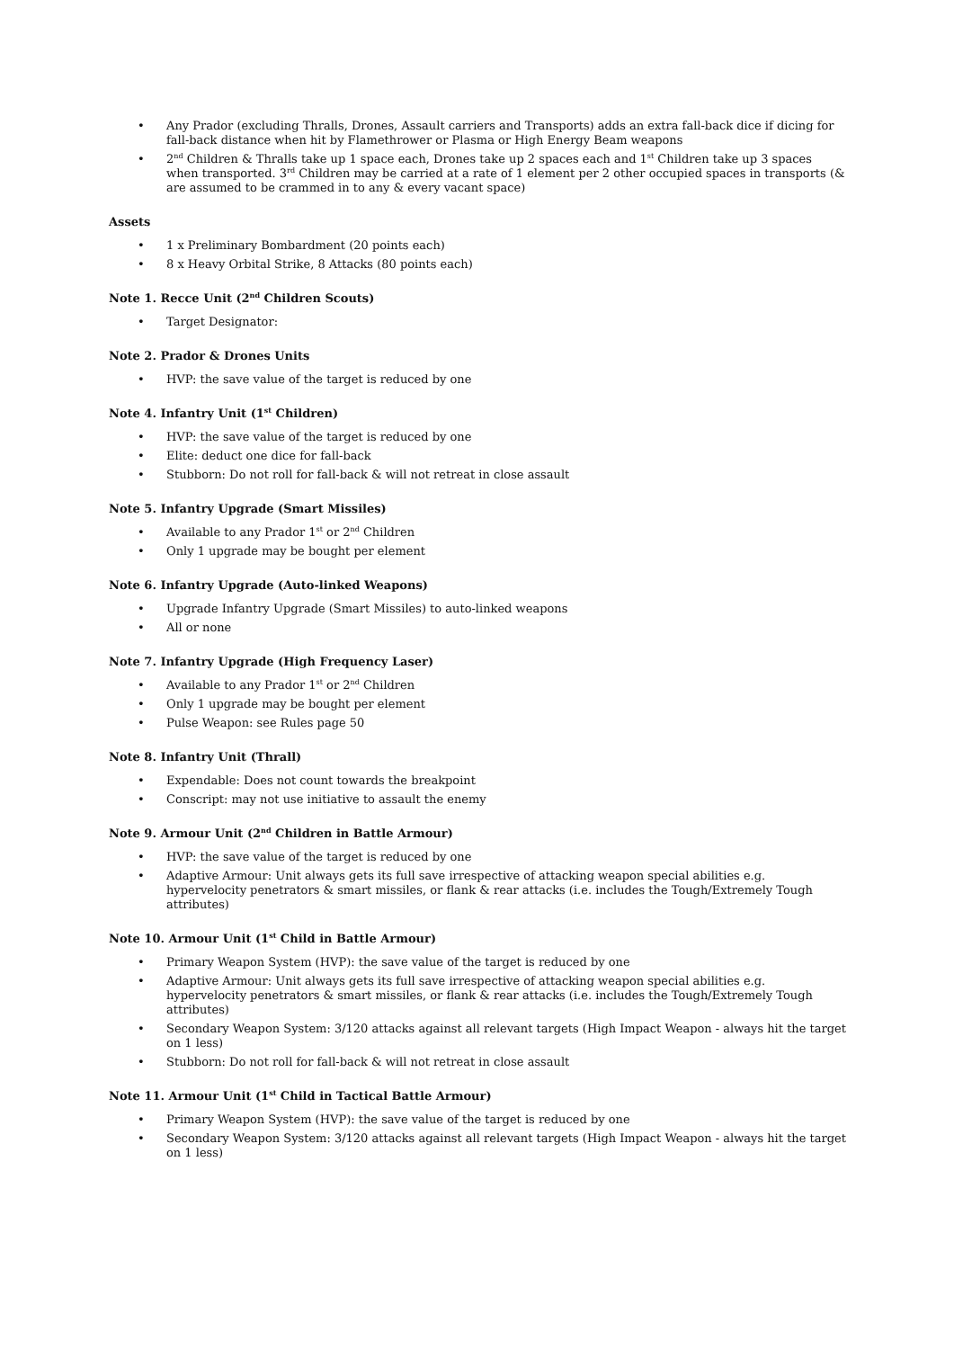• Any Prador (excluding Thralls, Drones, Assault carriers and Transports) adds an extra fall-back dice if dicing for fall-back distance when hit by Flamethrower or Plasma or High Energy Beam weapons
• 2<sup>nd</sup> Children & Thralls take up 1 space each, Drones take up 2 spaces each and 1<sup>st</sup> Children take up 3 spaces when transported. 3<sup>rd</sup> Children may be carried at a rate of 1 element per 2 other occupied spaces in transports (& are assumed to be crammed in to any & every vacant space)
Assets
• 1 x Preliminary Bombardment (20 points each)
• 8 x Heavy Orbital Strike, 8 Attacks (80 points each)
Note 1. Recce Unit (2<sup>nd</sup> Children Scouts)
• Target Designator:
Note 2. Prador & Drones Units
• HVP: the save value of the target is reduced by one
Note 4. Infantry Unit (1<sup>st</sup> Children)
• HVP: the save value of the target is reduced by one
• Elite: deduct one dice for fall-back
• Stubborn: Do not roll for fall-back & will not retreat in close assault
Note 5. Infantry Upgrade (Smart Missiles)
• Available to any Prador 1<sup>st</sup> or 2<sup>nd</sup> Children
• Only 1 upgrade may be bought per element
Note 6. Infantry Upgrade (Auto-linked Weapons)
• Upgrade Infantry Upgrade (Smart Missiles) to auto-linked weapons
• All or none
Note 7. Infantry Upgrade (High Frequency Laser)
• Available to any Prador 1<sup>st</sup> or 2<sup>nd</sup> Children
• Only 1 upgrade may be bought per element
• Pulse Weapon: see Rules page 50
Note 8. Infantry Unit (Thrall)
• Expendable: Does not count towards the breakpoint
• Conscript: may not use initiative to assault the enemy
Note 9. Armour Unit (2<sup>nd</sup> Children in Battle Armour)
• HVP: the save value of the target is reduced by one
• Adaptive Armour: Unit always gets its full save irrespective of attacking weapon special abilities e.g. hypervelocity penetrators & smart missiles, or flank & rear attacks (i.e. includes the Tough/Extremely Tough attributes)
Note 10. Armour Unit (1<sup>st</sup> Child in Battle Armour)
• Primary Weapon System (HVP): the save value of the target is reduced by one
• Adaptive Armour: Unit always gets its full save irrespective of attacking weapon special abilities e.g. hypervelocity penetrators & smart missiles, or flank & rear attacks (i.e. includes the Tough/Extremely Tough attributes)
• Secondary Weapon System: 3/120 attacks against all relevant targets (High Impact Weapon - always hit the target on 1 less)
• Stubborn: Do not roll for fall-back & will not retreat in close assault
Note 11. Armour Unit (1<sup>st</sup> Child in Tactical Battle Armour)
• Primary Weapon System (HVP): the save value of the target is reduced by one
• Secondary Weapon System: 3/120 attacks against all relevant targets (High Impact Weapon - always hit the target on 1 less)